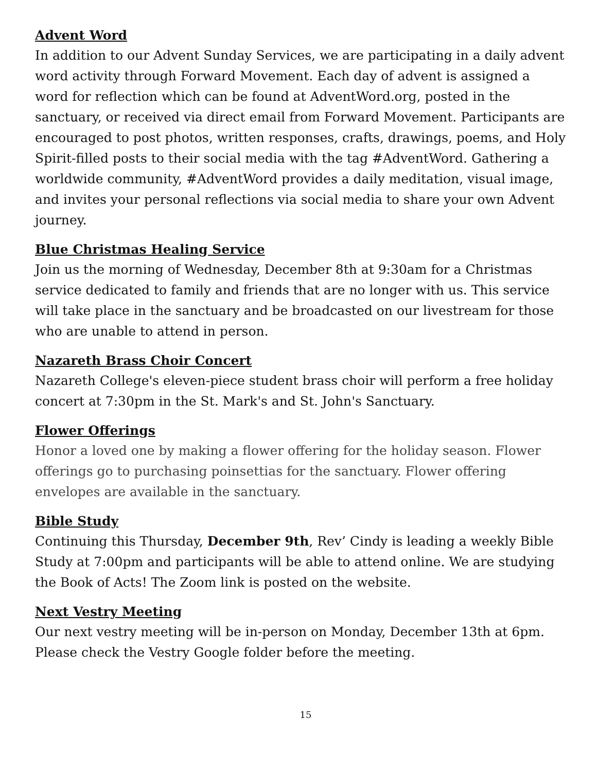Advent Word
In addition to our Advent Sunday Services, we are participating in a daily advent word activity through Forward Movement. Each day of advent is assigned a word for reflection which can be found at AdventWord.org, posted in the sanctuary, or received via direct email from Forward Movement. Participants are encouraged to post photos, written responses, crafts, drawings, poems, and Holy Spirit-filled posts to their social media with the tag #AdventWord. Gathering a worldwide community, #AdventWord provides a daily meditation, visual image, and invites your personal reflections via social media to share your own Advent journey.
Blue Christmas Healing Service
Join us the morning of Wednesday, December 8th at 9:30am for a Christmas service dedicated to family and friends that are no longer with us. This service will take place in the sanctuary and be broadcasted on our livestream for those who are unable to attend in person.
Nazareth Brass Choir Concert
Nazareth College's eleven-piece student brass choir will perform a free holiday concert at 7:30pm in the St. Mark's and St. John's Sanctuary.
Flower Offerings
Honor a loved one by making a flower offering for the holiday season. Flower offerings go to purchasing poinsettias for the sanctuary. Flower offering envelopes are available in the sanctuary.
Bible Study
Continuing this Thursday, December 9th, Rev’ Cindy is leading a weekly Bible Study at 7:00pm and participants will be able to attend online. We are studying the Book of Acts! The Zoom link is posted on the website.
Next Vestry Meeting
Our next vestry meeting will be in-person on Monday, December 13th at 6pm. Please check the Vestry Google folder before the meeting.
15